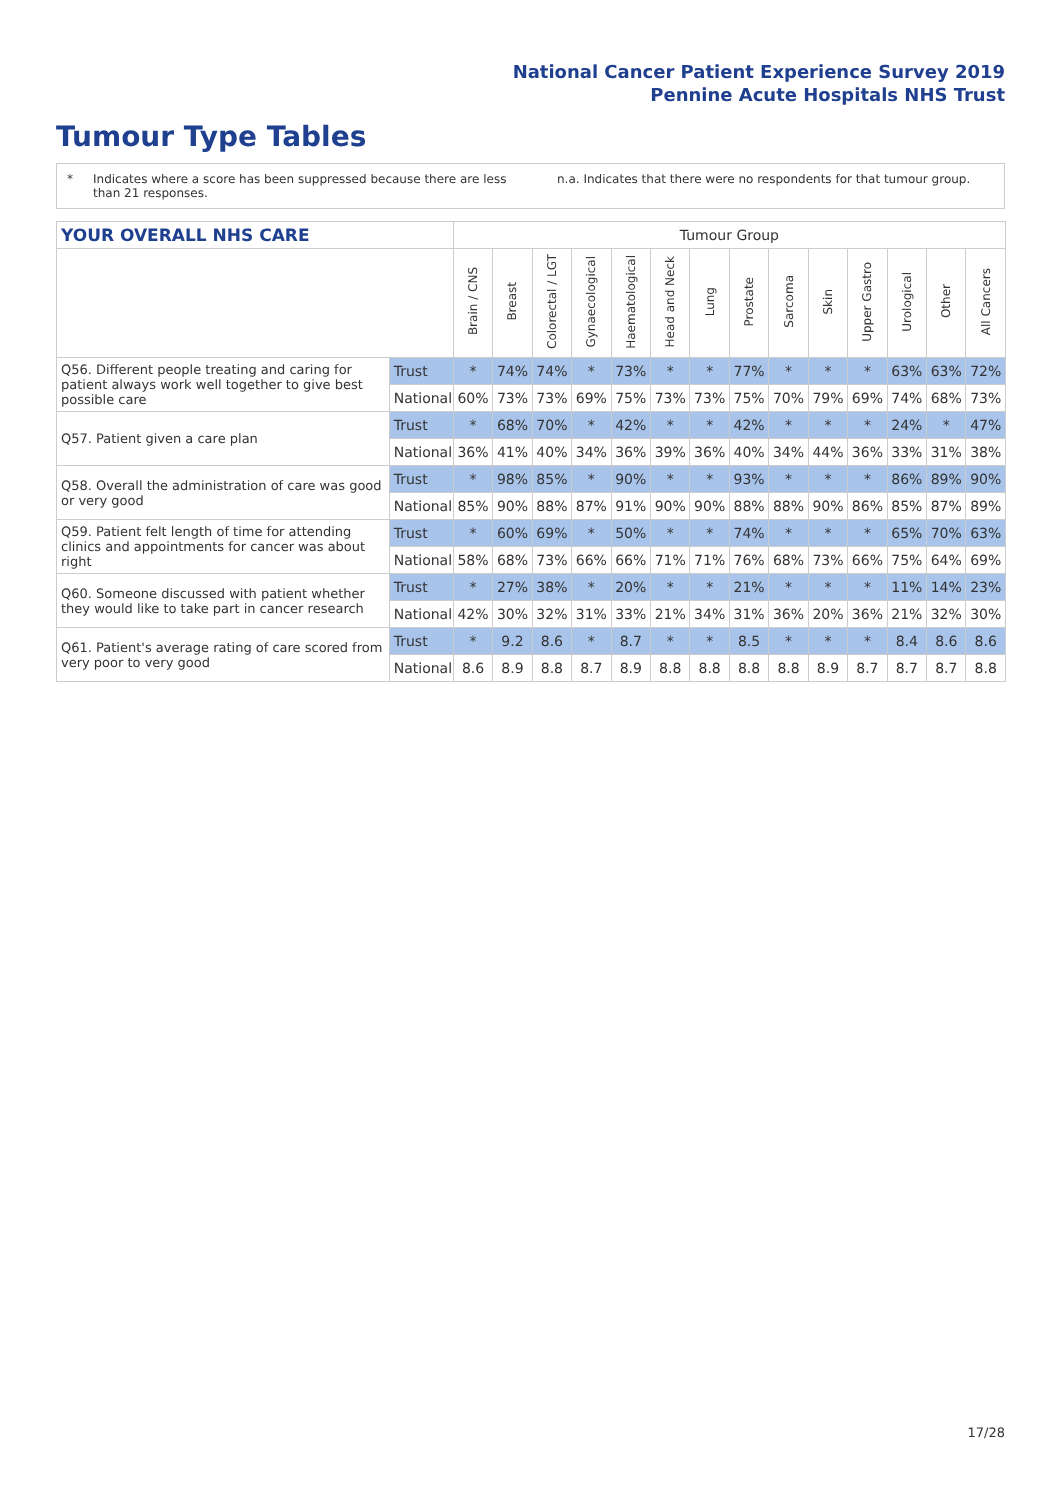National Cancer Patient Experience Survey 2019
Pennine Acute Hospitals NHS Trust
Tumour Type Tables
* Indicates where a score has been suppressed because there are less than 21 responses.
n.a. Indicates that there were no respondents for that tumour group.
| YOUR OVERALL NHS CARE | | Tumour Group | | | | | | | | | | | | | |
| | | Brain / CNS | Breast | Colorectal / LGT | Gynaecological | Haematological | Head and Neck | Lung | Prostate | Sarcoma | Skin | Upper Gastro | Urological | Other | All Cancers |
| Q56. Different people treating and caring for patient always work well together to give best possible care | Trust | * | 74% | 74% | * | 73% | * | * | 77% | * | * | * | 63% | 63% | 72% |
| | National | 60% | 73% | 73% | 69% | 75% | 73% | 73% | 75% | 70% | 79% | 69% | 74% | 68% | 73% |
| Q57. Patient given a care plan | Trust | * | 68% | 70% | * | 42% | * | * | 42% | * | * | * | 24% | * | 47% |
| | National | 36% | 41% | 40% | 34% | 36% | 39% | 36% | 40% | 34% | 44% | 36% | 33% | 31% | 38% |
| Q58. Overall the administration of care was good or very good | Trust | * | 98% | 85% | * | 90% | * | * | 93% | * | * | * | 86% | 89% | 90% |
| | National | 85% | 90% | 88% | 87% | 91% | 90% | 90% | 88% | 88% | 90% | 86% | 85% | 87% | 89% |
| Q59. Patient felt length of time for attending clinics and appointments for cancer was about right | Trust | * | 60% | 69% | * | 50% | * | * | 74% | * | * | * | 65% | 70% | 63% |
| | National | 58% | 68% | 73% | 66% | 66% | 71% | 71% | 76% | 68% | 73% | 66% | 75% | 64% | 69% |
| Q60. Someone discussed with patient whether they would like to take part in cancer research | Trust | * | 27% | 38% | * | 20% | * | * | 21% | * | * | * | 11% | 14% | 23% |
| | National | 42% | 30% | 32% | 31% | 33% | 21% | 34% | 31% | 36% | 20% | 36% | 21% | 32% | 30% |
| Q61. Patient's average rating of care scored from very poor to very good | Trust | * | 9.2 | 8.6 | * | 8.7 | * | * | 8.5 | * | * | * | 8.4 | 8.6 | 8.6 |
| | National | 8.6 | 8.9 | 8.8 | 8.7 | 8.9 | 8.8 | 8.8 | 8.8 | 8.8 | 8.9 | 8.7 | 8.7 | 8.7 | 8.8 |
17/28